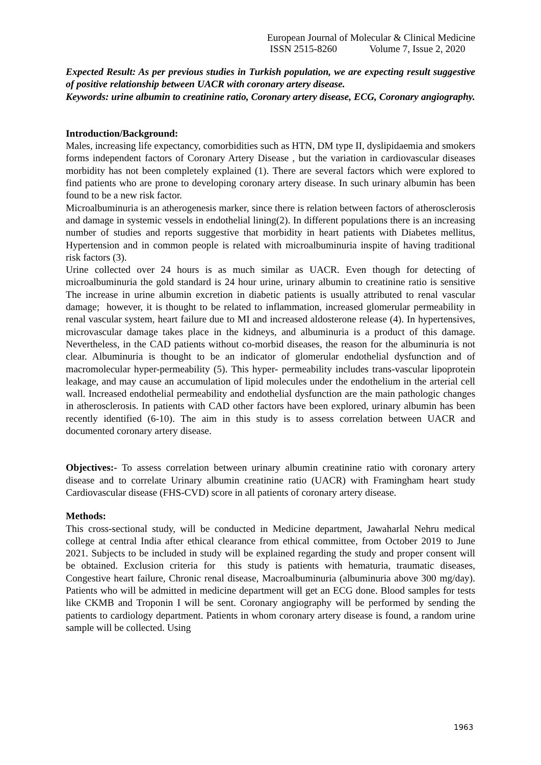European Journal of Molecular & Clinical Medicine
ISSN 2515-8260 Volume 7, Issue 2, 2020
Expected Result: As per previous studies in Turkish population, we are expecting result suggestive of positive relationship between UACR with coronary artery disease.
Keywords: urine albumin to creatinine ratio, Coronary artery disease, ECG, Coronary angiography.
Introduction/Background:
Males, increasing life expectancy, comorbidities such as HTN, DM type II, dyslipidaemia and smokers forms independent factors of Coronary Artery Disease , but the variation in cardiovascular diseases morbidity has not been completely explained (1). There are several factors which were explored to find patients who are prone to developing coronary artery disease. In such urinary albumin has been found to be a new risk factor.
Microalbuminuria is an atherogenesis marker, since there is relation between factors of atherosclerosis and damage in systemic vessels in endothelial lining(2). In different populations there is an increasing number of studies and reports suggestive that morbidity in heart patients with Diabetes mellitus, Hypertension and in common people is related with microalbuminuria inspite of having traditional risk factors (3).
Urine collected over 24 hours is as much similar as UACR. Even though for detecting of microalbuminuria the gold standard is 24 hour urine, urinary albumin to creatinine ratio is sensitive The increase in urine albumin excretion in diabetic patients is usually attributed to renal vascular damage; however, it is thought to be related to inflammation, increased glomerular permeability in renal vascular system, heart failure due to MI and increased aldosterone release (4). In hypertensives, microvascular damage takes place in the kidneys, and albuminuria is a product of this damage. Nevertheless, in the CAD patients without co-morbid diseases, the reason for the albuminuria is not clear. Albuminuria is thought to be an indicator of glomerular endothelial dysfunction and of macromolecular hyper-permeability (5). This hyper- permeability includes trans-vascular lipoprotein leakage, and may cause an accumulation of lipid molecules under the endothelium in the arterial cell wall. Increased endothelial permeability and endothelial dysfunction are the main pathologic changes in atherosclerosis. In patients with CAD other factors have been explored, urinary albumin has been recently identified (6-10). The aim in this study is to assess correlation between UACR and documented coronary artery disease.
Objectives:- To assess correlation between urinary albumin creatinine ratio with coronary artery disease and to correlate Urinary albumin creatinine ratio (UACR) with Framingham heart study Cardiovascular disease (FHS-CVD) score in all patients of coronary artery disease.
Methods:
This cross-sectional study, will be conducted in Medicine department, Jawaharlal Nehru medical college at central India after ethical clearance from ethical committee, from October 2019 to June 2021. Subjects to be included in study will be explained regarding the study and proper consent will be obtained. Exclusion criteria for this study is patients with hematuria, traumatic diseases, Congestive heart failure, Chronic renal disease, Macroalbuminuria (albuminuria above 300 mg/day). Patients who will be admitted in medicine department will get an ECG done. Blood samples for tests like CKMB and Troponin I will be sent. Coronary angiography will be performed by sending the patients to cardiology department. Patients in whom coronary artery disease is found, a random urine sample will be collected. Using
1963